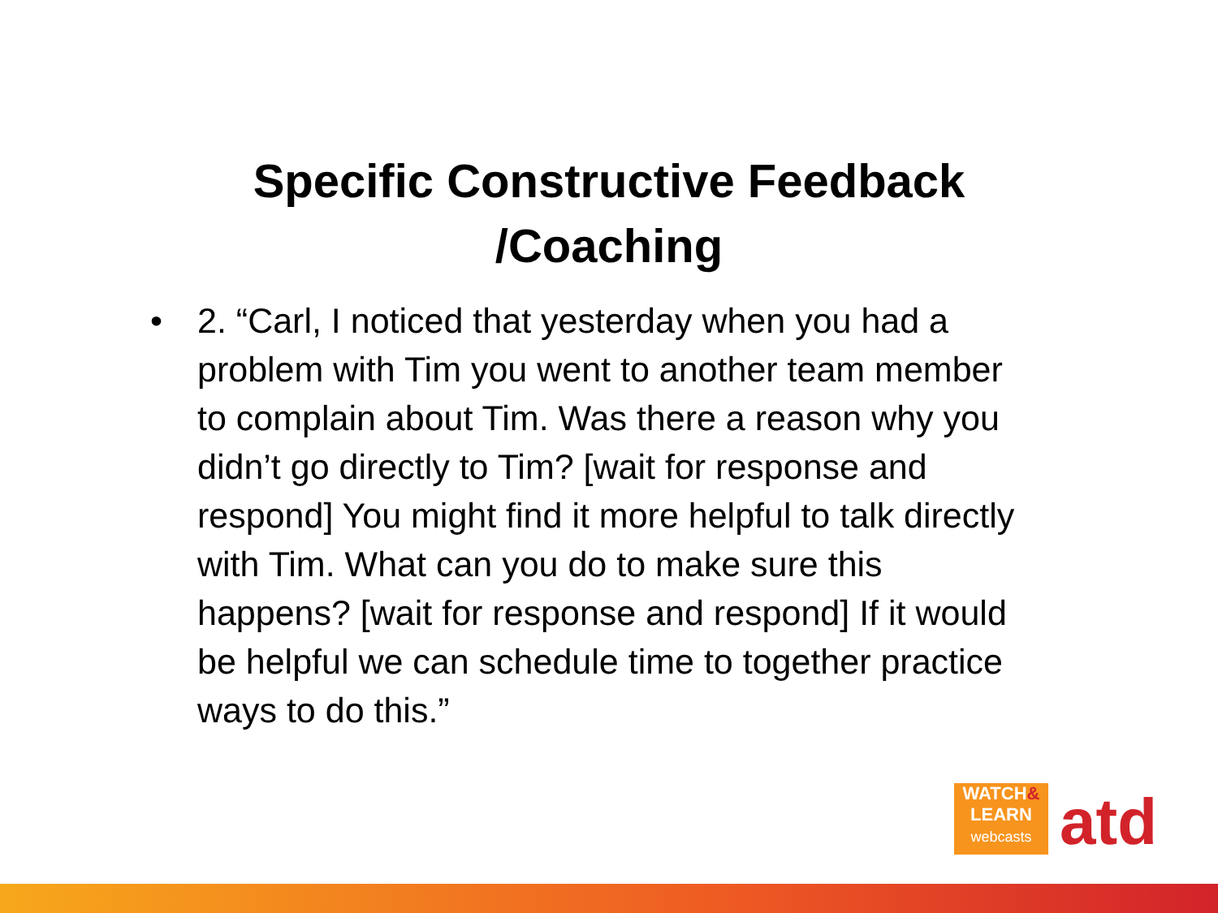Specific Constructive Feedback
/Coaching
• 2. “Carl, I noticed that yesterday when you had a problem with Tim you went to another team member to complain about Tim. Was there a reason why you didn’t go directly to Tim? [wait for response and respond] You might find it more helpful to talk directly with Tim. What can you do to make sure this happens? [wait for response and respond] If it would be helpful we can schedule time to together practice ways to do this.”
WATCH&
LEARN
webcasts
atd